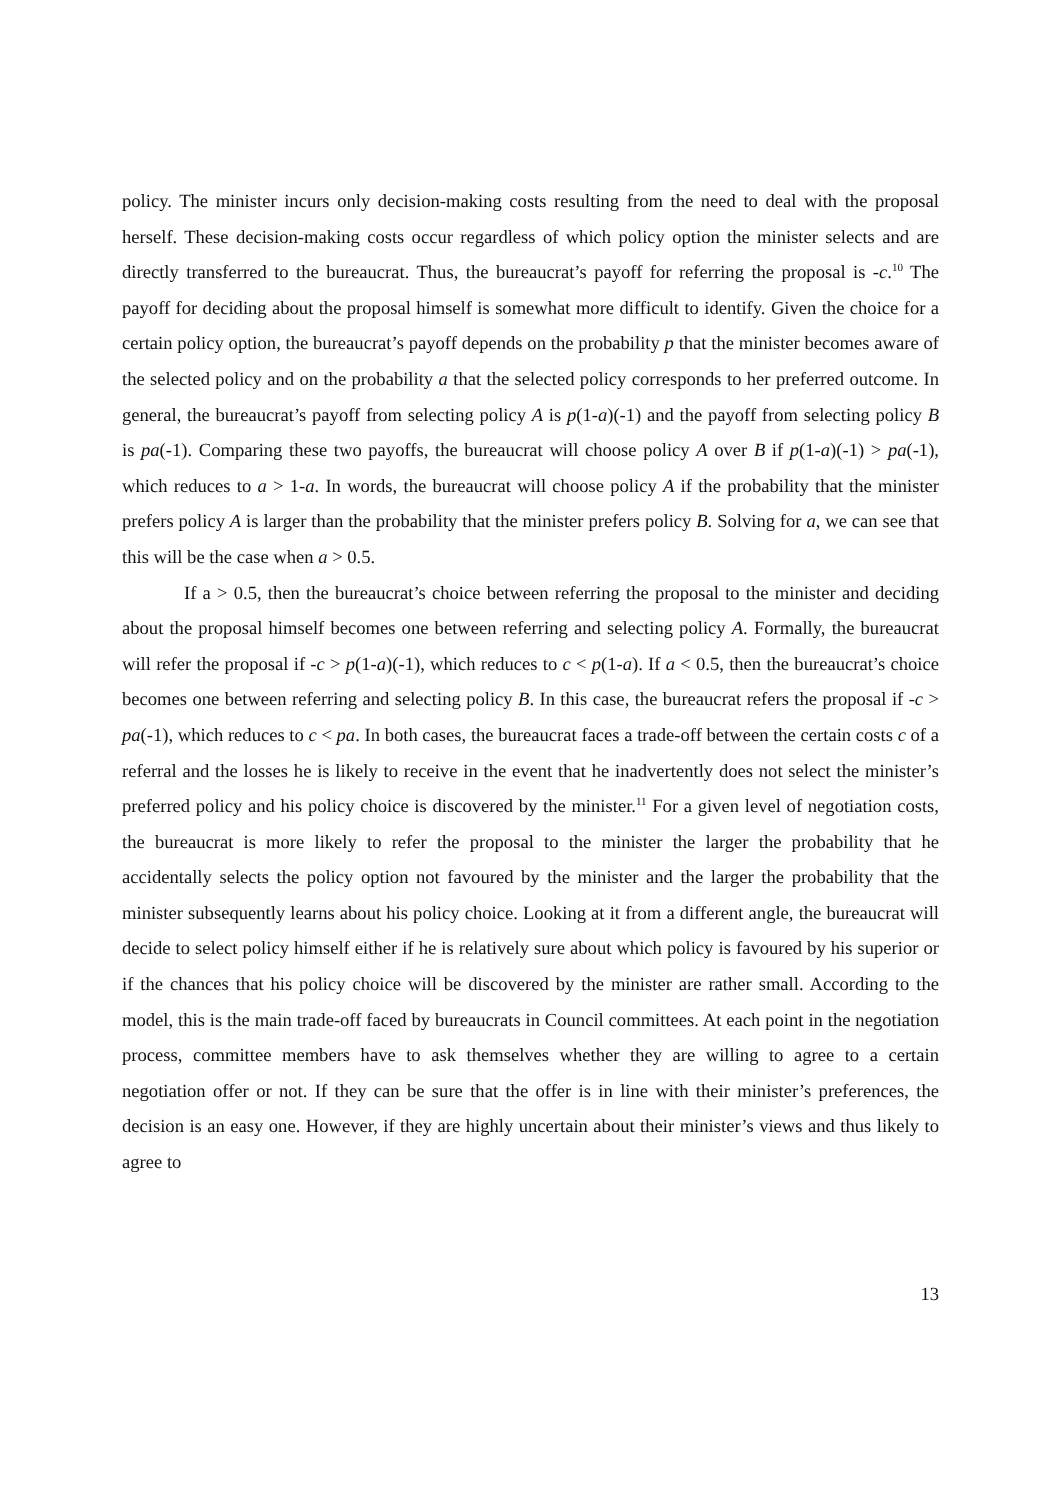policy. The minister incurs only decision-making costs resulting from the need to deal with the proposal herself. These decision-making costs occur regardless of which policy option the minister selects and are directly transferred to the bureaucrat. Thus, the bureaucrat’s payoff for referring the proposal is -c.<sup>10</sup> The payoff for deciding about the proposal himself is somewhat more difficult to identify. Given the choice for a certain policy option, the bureaucrat’s payoff depends on the probability p that the minister becomes aware of the selected policy and on the probability a that the selected policy corresponds to her preferred outcome. In general, the bureaucrat’s payoff from selecting policy A is p(1-a)(-1) and the payoff from selecting policy B is pa(-1). Comparing these two payoffs, the bureaucrat will choose policy A over B if p(1-a)(-1) > pa(-1), which reduces to a > 1-a. In words, the bureaucrat will choose policy A if the probability that the minister prefers policy A is larger than the probability that the minister prefers policy B. Solving for a, we can see that this will be the case when a > 0.5.
If a > 0.5, then the bureaucrat’s choice between referring the proposal to the minister and deciding about the proposal himself becomes one between referring and selecting policy A. Formally, the bureaucrat will refer the proposal if -c > p(1-a)(-1), which reduces to c < p(1-a). If a < 0.5, then the bureaucrat’s choice becomes one between referring and selecting policy B. In this case, the bureaucrat refers the proposal if -c > pa(-1), which reduces to c < pa. In both cases, the bureaucrat faces a trade-off between the certain costs c of a referral and the losses he is likely to receive in the event that he inadvertently does not select the minister’s preferred policy and his policy choice is discovered by the minister.<sup>11</sup> For a given level of negotiation costs, the bureaucrat is more likely to refer the proposal to the minister the larger the probability that he accidentally selects the policy option not favoured by the minister and the larger the probability that the minister subsequently learns about his policy choice. Looking at it from a different angle, the bureaucrat will decide to select policy himself either if he is relatively sure about which policy is favoured by his superior or if the chances that his policy choice will be discovered by the minister are rather small. According to the model, this is the main trade-off faced by bureaucrats in Council committees. At each point in the negotiation process, committee members have to ask themselves whether they are willing to agree to a certain negotiation offer or not. If they can be sure that the offer is in line with their minister’s preferences, the decision is an easy one. However, if they are highly uncertain about their minister’s views and thus likely to agree to
13